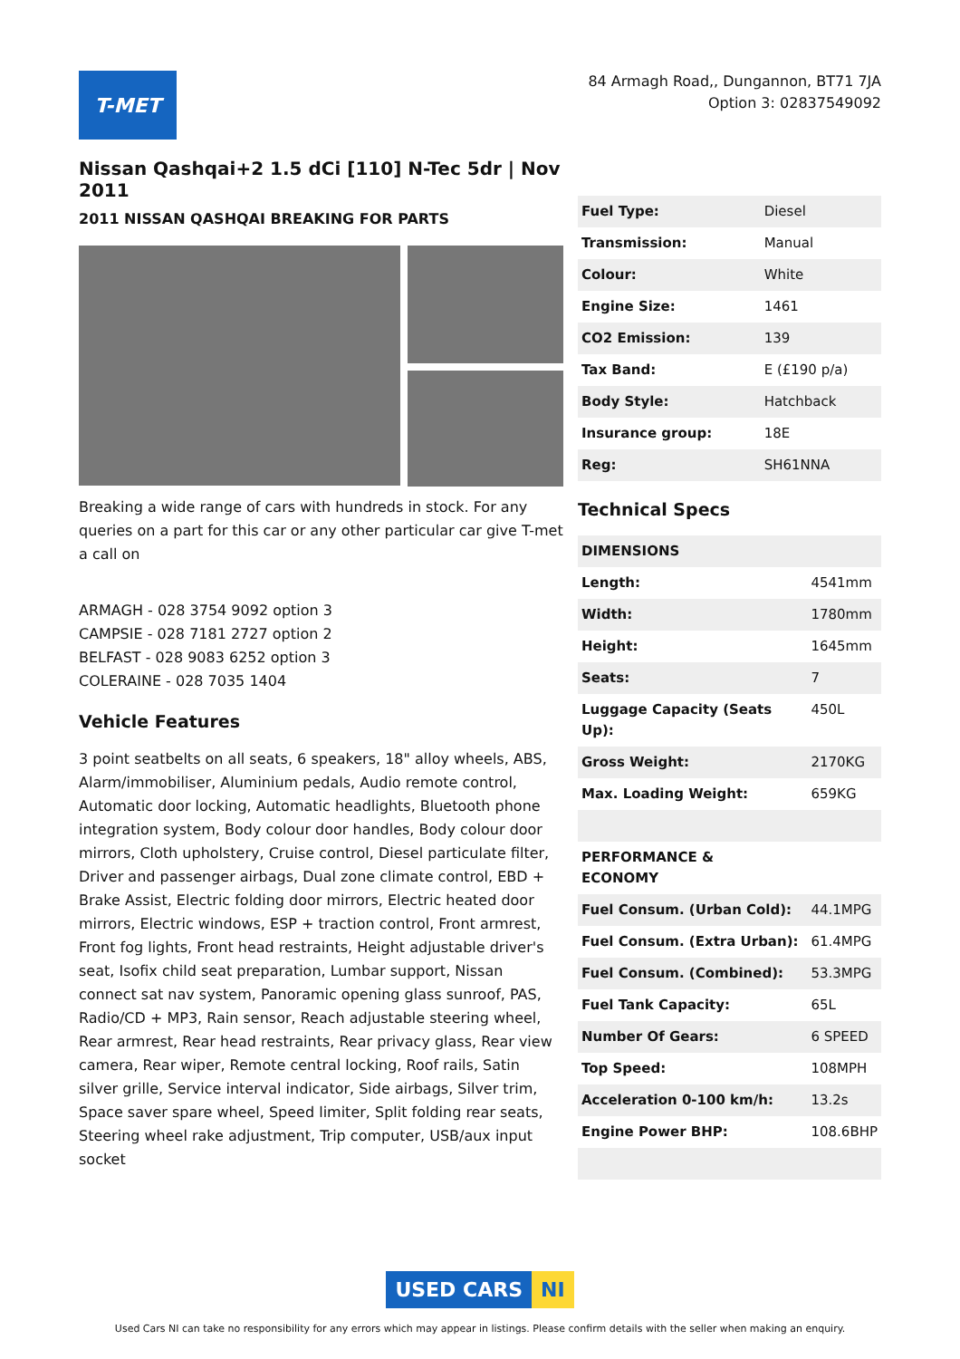T-MET
84 Armagh Road,, Dungannon, BT71 7JA
Option 3: 02837549092
Nissan Qashqai+2 1.5 dCi [110] N-Tec 5dr | Nov 2011
2011 NISSAN QASHQAI BREAKING FOR PARTS
Breaking a wide range of cars with hundreds in stock. For any queries on a part for this car or any other particular car give T-met a call on
ARMAGH - 028 3754 9092 option 3
CAMPSIE - 028 7181 2727 option 2
BELFAST - 028 9083 6252 option 3
COLERAINE - 028 7035 1404
Vehicle Features
3 point seatbelts on all seats, 6 speakers, 18" alloy wheels, ABS, Alarm/immobiliser, Aluminium pedals, Audio remote control, Automatic door locking, Automatic headlights, Bluetooth phone integration system, Body colour door handles, Body colour door mirrors, Cloth upholstery, Cruise control, Diesel particulate filter, Driver and passenger airbags, Dual zone climate control, EBD + Brake Assist, Electric folding door mirrors, Electric heated door mirrors, Electric windows, ESP + traction control, Front armrest, Front fog lights, Front head restraints, Height adjustable driver's seat, Isofix child seat preparation, Lumbar support, Nissan connect sat nav system, Panoramic opening glass sunroof, PAS, Radio/CD + MP3, Rain sensor, Reach adjustable steering wheel, Rear armrest, Rear head restraints, Rear privacy glass, Rear view camera, Rear wiper, Remote central locking, Roof rails, Satin silver grille, Service interval indicator, Side airbags, Silver trim, Space saver spare wheel, Speed limiter, Split folding rear seats, Steering wheel rake adjustment, Trip computer, USB/aux input socket
| Fuel Type: | Diesel |
| Transmission: | Manual |
| Colour: | White |
| Engine Size: | 1461 |
| CO2 Emission: | 139 |
| Tax Band: | E (£190 p/a) |
| Body Style: | Hatchback |
| Insurance group: | 18E |
| Reg: | SH61NNA |
Technical Specs
| DIMENSIONS | |
| Length: | 4541mm |
| Width: | 1780mm |
| Height: | 1645mm |
| Seats: | 7 |
| Luggage Capacity (Seats Up): | 450L |
| Gross Weight: | 2170KG |
| Max. Loading Weight: | 659KG |
| PERFORMANCE & ECONOMY | |
| Fuel Consum. (Urban Cold): | 44.1MPG |
| Fuel Consum. (Extra Urban): | 61.4MPG |
| Fuel Consum. (Combined): | 53.3MPG |
| Fuel Tank Capacity: | 65L |
| Number Of Gears: | 6 SPEED |
| Top Speed: | 108MPH |
| Acceleration 0-100 km/h: | 13.2s |
| Engine Power BHP: | 108.6BHP |
USED CARS NI
Used Cars NI can take no responsibility for any errors which may appear in listings. Please confirm details with the seller when making an enquiry.